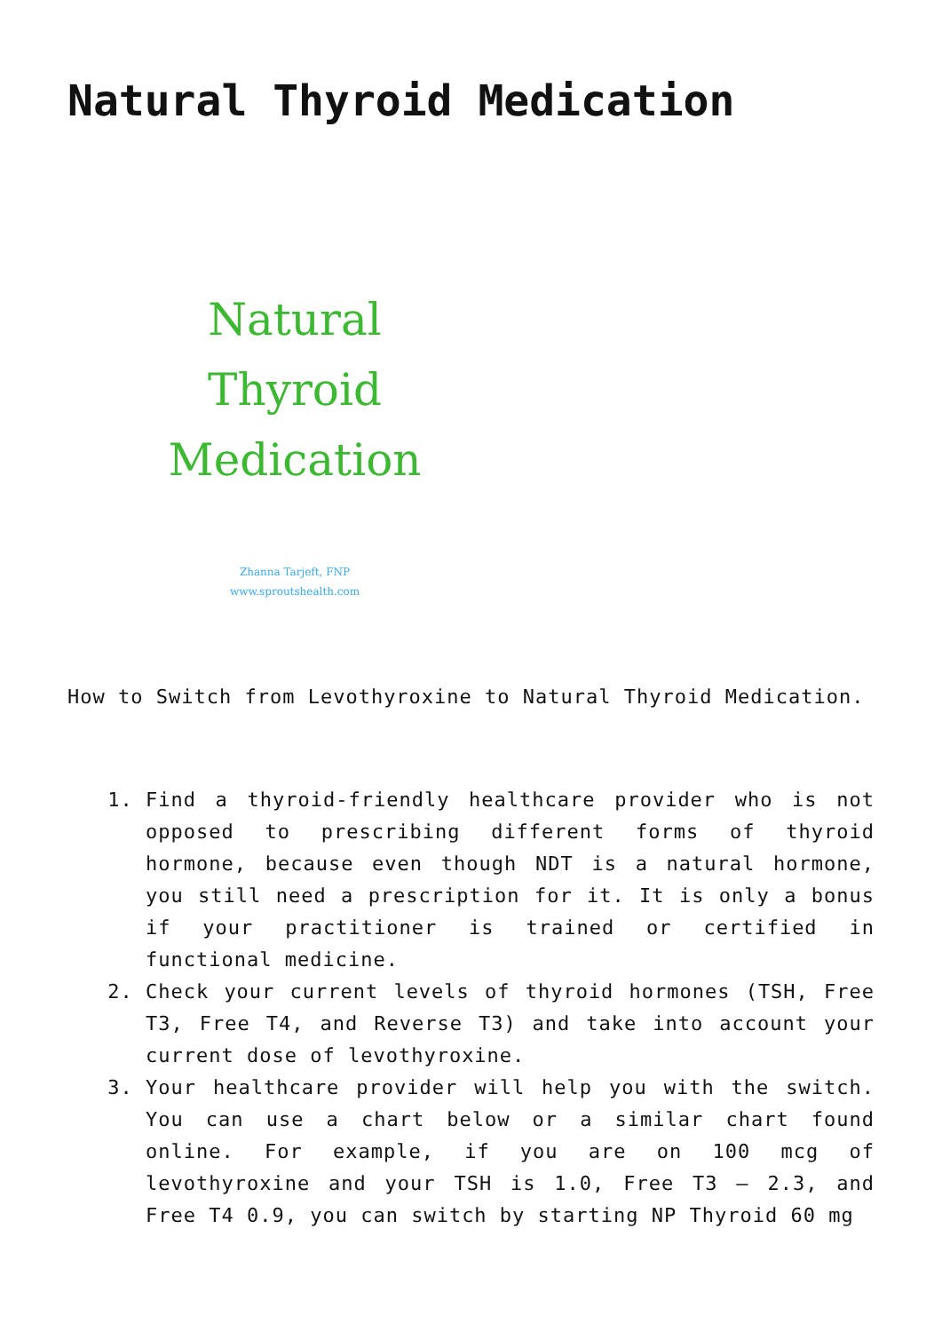Natural Thyroid Medication
Natural
Thyroid
Medication
Zhanna Tarjeft, FNP
www.sproutshealth.com
How to Switch from Levothyroxine to Natural Thyroid Medication.
1. Find a thyroid-friendly healthcare provider who is not opposed to prescribing different forms of thyroid hormone, because even though NDT is a natural hormone, you still need a prescription for it. It is only a bonus if your practitioner is trained or certified in functional medicine.
2. Check your current levels of thyroid hormones (TSH, Free T3, Free T4, and Reverse T3) and take into account your current dose of levothyroxine.
3. Your healthcare provider will help you with the switch. You can use a chart below or a similar chart found online. For example, if you are on 100 mcg of levothyroxine and your TSH is 1.0, Free T3 – 2.3, and Free T4 0.9, you can switch by starting NP Thyroid 60 mg